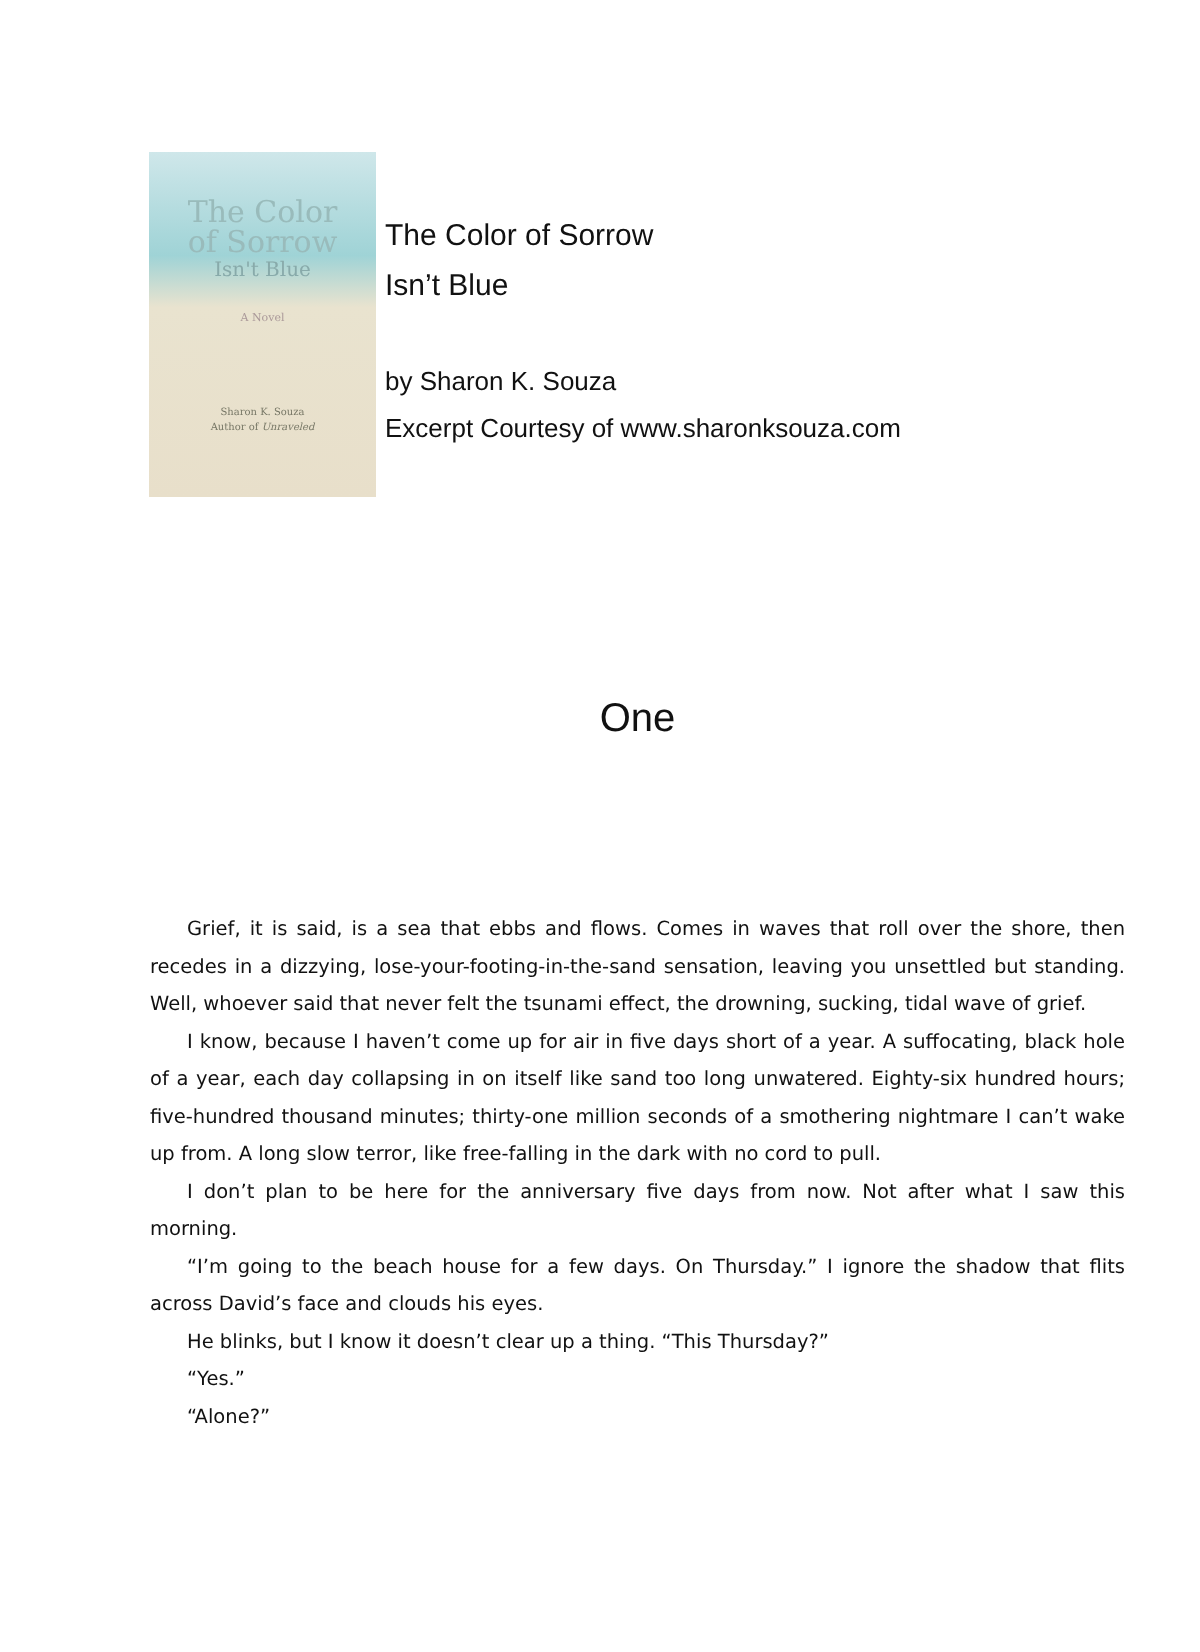The Color
of Sorrow
Isn't Blue
A Novel
Sharon K. Souza
Author of Unraveled
The Color of Sorrow
Isn’t Blue
by Sharon K. Souza
Excerpt Courtesy of www.sharonksouza.com
One
Grief, it is said, is a sea that ebbs and flows. Comes in waves that roll over the shore, then recedes in a dizzying, lose-your-footing-in-the-sand sensation, leaving you unsettled but standing. Well, whoever said that never felt the tsunami effect, the drowning, sucking, tidal wave of grief.
I know, because I haven’t come up for air in five days short of a year. A suffocating, black hole of a year, each day collapsing in on itself like sand too long unwatered. Eighty-six hundred hours; five-hundred thousand minutes; thirty-one million seconds of a smothering nightmare I can’t wake up from. A long slow terror, like free-falling in the dark with no cord to pull.
I don’t plan to be here for the anniversary five days from now. Not after what I saw this morning.
“I’m going to the beach house for a few days. On Thursday.” I ignore the shadow that flits across David’s face and clouds his eyes.
He blinks, but I know it doesn’t clear up a thing. “This Thursday?”
“Yes.”
“Alone?”